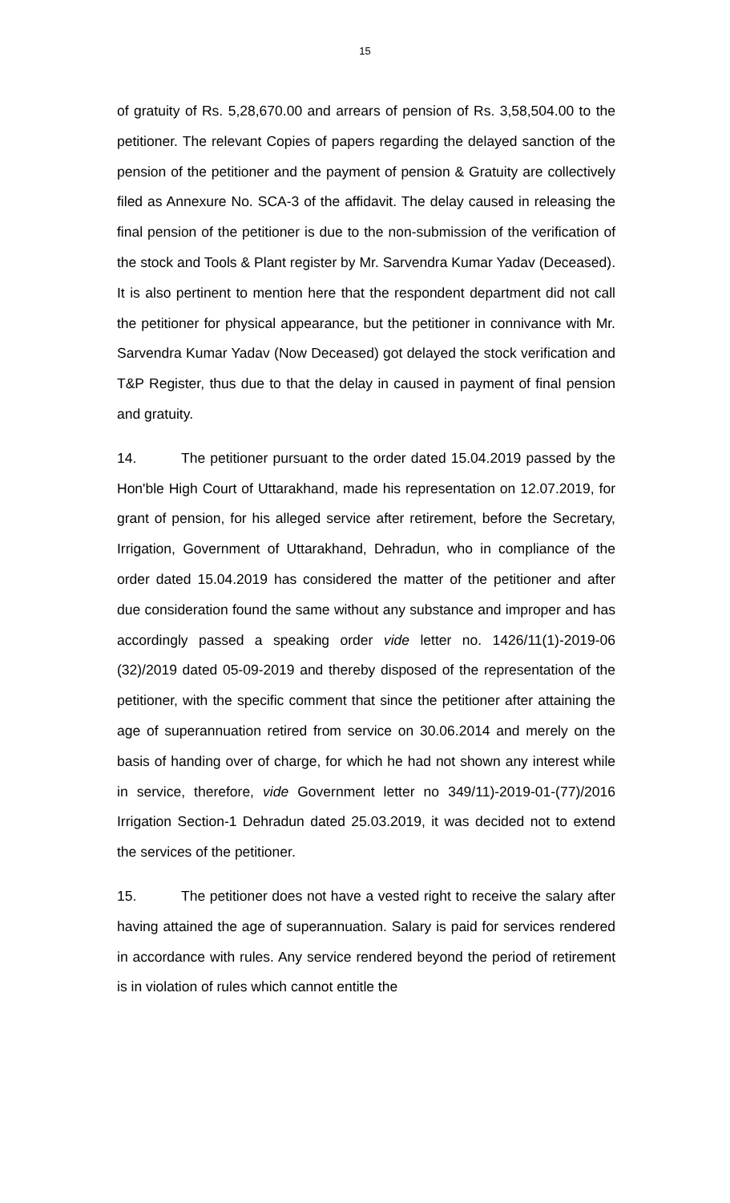15
of gratuity of Rs. 5,28,670.00 and arrears of pension of Rs. 3,58,504.00 to the petitioner. The relevant Copies of papers regarding the delayed sanction of the pension of the petitioner and the payment of pension & Gratuity are collectively filed as Annexure No. SCA-3 of the affidavit. The delay caused in releasing the final pension of the petitioner is due to the non-submission of the verification of the stock and Tools & Plant register by Mr. Sarvendra Kumar Yadav (Deceased). It is also pertinent to mention here that the respondent department did not call the petitioner for physical appearance, but the petitioner in connivance with Mr. Sarvendra Kumar Yadav (Now Deceased) got delayed the stock verification and T&P Register, thus due to that the delay in caused in payment of final pension and gratuity.
14. The petitioner pursuant to the order dated 15.04.2019 passed by the Hon'ble High Court of Uttarakhand, made his representation on 12.07.2019, for grant of pension, for his alleged service after retirement, before the Secretary, Irrigation, Government of Uttarakhand, Dehradun, who in compliance of the order dated 15.04.2019 has considered the matter of the petitioner and after due consideration found the same without any substance and improper and has accordingly passed a speaking order vide letter no. 1426/11(1)-2019-06 (32)/2019 dated 05-09-2019 and thereby disposed of the representation of the petitioner, with the specific comment that since the petitioner after attaining the age of superannuation retired from service on 30.06.2014 and merely on the basis of handing over of charge, for which he had not shown any interest while in service, therefore, vide Government letter no 349/11)-2019-01-(77)/2016 Irrigation Section-1 Dehradun dated 25.03.2019, it was decided not to extend the services of the petitioner.
15. The petitioner does not have a vested right to receive the salary after having attained the age of superannuation. Salary is paid for services rendered in accordance with rules. Any service rendered beyond the period of retirement is in violation of rules which cannot entitle the